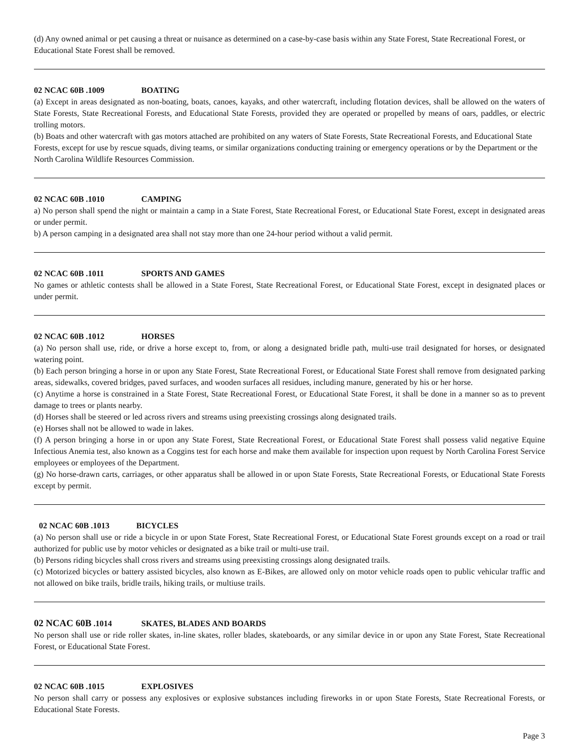(d) Any owned animal or pet causing a threat or nuisance as determined on a case-by-case basis within any State Forest, State Recreational Forest, or Educational State Forest shall be removed.
02 NCAC 60B .1009 BOATING
(a) Except in areas designated as non-boating, boats, canoes, kayaks, and other watercraft, including flotation devices, shall be allowed on the waters of State Forests, State Recreational Forests, and Educational State Forests, provided they are operated or propelled by means of oars, paddles, or electric trolling motors.
(b) Boats and other watercraft with gas motors attached are prohibited on any waters of State Forests, State Recreational Forests, and Educational State Forests, except for use by rescue squads, diving teams, or similar organizations conducting training or emergency operations or by the Department or the North Carolina Wildlife Resources Commission.
02 NCAC 60B .1010 CAMPING
a) No person shall spend the night or maintain a camp in a State Forest, State Recreational Forest, or Educational State Forest, except in designated areas or under permit.
b) A person camping in a designated area shall not stay more than one 24-hour period without a valid permit.
02 NCAC 60B .1011 SPORTS AND GAMES
No games or athletic contests shall be allowed in a State Forest, State Recreational Forest, or Educational State Forest, except in designated places or under permit.
02 NCAC 60B .1012 HORSES
(a) No person shall use, ride, or drive a horse except to, from, or along a designated bridle path, multi-use trail designated for horses, or designated watering point.
(b) Each person bringing a horse in or upon any State Forest, State Recreational Forest, or Educational State Forest shall remove from designated parking areas, sidewalks, covered bridges, paved surfaces, and wooden surfaces all residues, including manure, generated by his or her horse.
(c) Anytime a horse is constrained in a State Forest, State Recreational Forest, or Educational State Forest, it shall be done in a manner so as to prevent damage to trees or plants nearby.
(d) Horses shall be steered or led across rivers and streams using preexisting crossings along designated trails.
(e) Horses shall not be allowed to wade in lakes.
(f) A person bringing a horse in or upon any State Forest, State Recreational Forest, or Educational State Forest shall possess valid negative Equine Infectious Anemia test, also known as a Coggins test for each horse and make them available for inspection upon request by North Carolina Forest Service employees or employees of the Department.
(g) No horse-drawn carts, carriages, or other apparatus shall be allowed in or upon State Forests, State Recreational Forests, or Educational State Forests except by permit.
02 NCAC 60B .1013 BICYCLES
(a) No person shall use or ride a bicycle in or upon State Forest, State Recreational Forest, or Educational State Forest grounds except on a road or trail authorized for public use by motor vehicles or designated as a bike trail or multi-use trail.
(b) Persons riding bicycles shall cross rivers and streams using preexisting crossings along designated trails.
(c) Motorized bicycles or battery assisted bicycles, also known as E-Bikes, are allowed only on motor vehicle roads open to public vehicular traffic and not allowed on bike trails, bridle trails, hiking trails, or multiuse trails.
02 NCAC 60B .1014 SKATES, BLADES AND BOARDS
No person shall use or ride roller skates, in-line skates, roller blades, skateboards, or any similar device in or upon any State Forest, State Recreational Forest, or Educational State Forest.
02 NCAC 60B .1015 EXPLOSIVES
No person shall carry or possess any explosives or explosive substances including fireworks in or upon State Forests, State Recreational Forests, or Educational State Forests.
Page 3